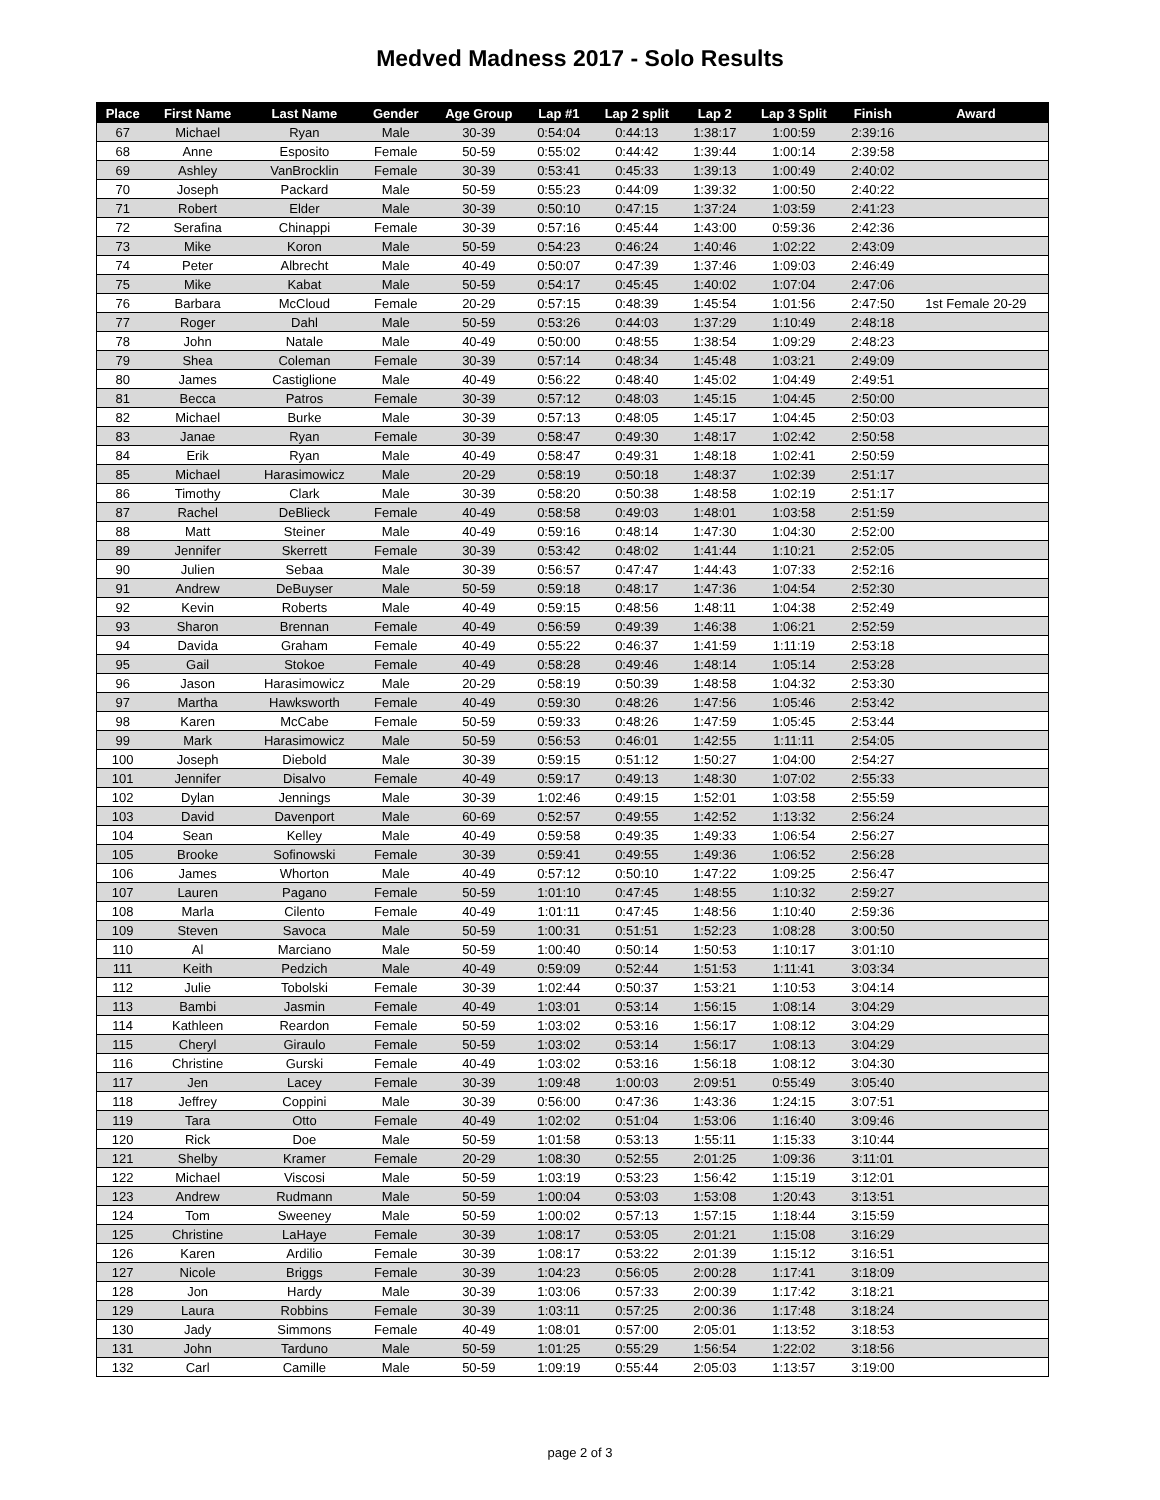Medved Madness 2017 - Solo Results
| Place | First Name | Last Name | Gender | Age Group | Lap #1 | Lap 2 split | Lap 2 | Lap 3 Split | Finish | Award |
| --- | --- | --- | --- | --- | --- | --- | --- | --- | --- | --- |
| 67 | Michael | Ryan | Male | 30-39 | 0:54:04 | 0:44:13 | 1:38:17 | 1:00:59 | 2:39:16 | |
| 68 | Anne | Esposito | Female | 50-59 | 0:55:02 | 0:44:42 | 1:39:44 | 1:00:14 | 2:39:58 | |
| 69 | Ashley | VanBrocklin | Female | 30-39 | 0:53:41 | 0:45:33 | 1:39:13 | 1:00:49 | 2:40:02 | |
| 70 | Joseph | Packard | Male | 50-59 | 0:55:23 | 0:44:09 | 1:39:32 | 1:00:50 | 2:40:22 | |
| 71 | Robert | Elder | Male | 30-39 | 0:50:10 | 0:47:15 | 1:37:24 | 1:03:59 | 2:41:23 | |
| 72 | Serafina | Chinappi | Female | 30-39 | 0:57:16 | 0:45:44 | 1:43:00 | 0:59:36 | 2:42:36 | |
| 73 | Mike | Koron | Male | 50-59 | 0:54:23 | 0:46:24 | 1:40:46 | 1:02:22 | 2:43:09 | |
| 74 | Peter | Albrecht | Male | 40-49 | 0:50:07 | 0:47:39 | 1:37:46 | 1:09:03 | 2:46:49 | |
| 75 | Mike | Kabat | Male | 50-59 | 0:54:17 | 0:45:45 | 1:40:02 | 1:07:04 | 2:47:06 | |
| 76 | Barbara | McCloud | Female | 20-29 | 0:57:15 | 0:48:39 | 1:45:54 | 1:01:56 | 2:47:50 | 1st Female 20-29 |
| 77 | Roger | Dahl | Male | 50-59 | 0:53:26 | 0:44:03 | 1:37:29 | 1:10:49 | 2:48:18 | |
| 78 | John | Natale | Male | 40-49 | 0:50:00 | 0:48:55 | 1:38:54 | 1:09:29 | 2:48:23 | |
| 79 | Shea | Coleman | Female | 30-39 | 0:57:14 | 0:48:34 | 1:45:48 | 1:03:21 | 2:49:09 | |
| 80 | James | Castiglione | Male | 40-49 | 0:56:22 | 0:48:40 | 1:45:02 | 1:04:49 | 2:49:51 | |
| 81 | Becca | Patros | Female | 30-39 | 0:57:12 | 0:48:03 | 1:45:15 | 1:04:45 | 2:50:00 | |
| 82 | Michael | Burke | Male | 30-39 | 0:57:13 | 0:48:05 | 1:45:17 | 1:04:45 | 2:50:03 | |
| 83 | Janae | Ryan | Female | 30-39 | 0:58:47 | 0:49:30 | 1:48:17 | 1:02:42 | 2:50:58 | |
| 84 | Erik | Ryan | Male | 40-49 | 0:58:47 | 0:49:31 | 1:48:18 | 1:02:41 | 2:50:59 | |
| 85 | Michael | Harasimowicz | Male | 20-29 | 0:58:19 | 0:50:18 | 1:48:37 | 1:02:39 | 2:51:17 | |
| 86 | Timothy | Clark | Male | 30-39 | 0:58:20 | 0:50:38 | 1:48:58 | 1:02:19 | 2:51:17 | |
| 87 | Rachel | DeBlieck | Female | 40-49 | 0:58:58 | 0:49:03 | 1:48:01 | 1:03:58 | 2:51:59 | |
| 88 | Matt | Steiner | Male | 40-49 | 0:59:16 | 0:48:14 | 1:47:30 | 1:04:30 | 2:52:00 | |
| 89 | Jennifer | Skerrett | Female | 30-39 | 0:53:42 | 0:48:02 | 1:41:44 | 1:10:21 | 2:52:05 | |
| 90 | Julien | Sebaa | Male | 30-39 | 0:56:57 | 0:47:47 | 1:44:43 | 1:07:33 | 2:52:16 | |
| 91 | Andrew | DeBuyser | Male | 50-59 | 0:59:18 | 0:48:17 | 1:47:36 | 1:04:54 | 2:52:30 | |
| 92 | Kevin | Roberts | Male | 40-49 | 0:59:15 | 0:48:56 | 1:48:11 | 1:04:38 | 2:52:49 | |
| 93 | Sharon | Brennan | Female | 40-49 | 0:56:59 | 0:49:39 | 1:46:38 | 1:06:21 | 2:52:59 | |
| 94 | Davida | Graham | Female | 40-49 | 0:55:22 | 0:46:37 | 1:41:59 | 1:11:19 | 2:53:18 | |
| 95 | Gail | Stokoe | Female | 40-49 | 0:58:28 | 0:49:46 | 1:48:14 | 1:05:14 | 2:53:28 | |
| 96 | Jason | Harasimowicz | Male | 20-29 | 0:58:19 | 0:50:39 | 1:48:58 | 1:04:32 | 2:53:30 | |
| 97 | Martha | Hawksworth | Female | 40-49 | 0:59:30 | 0:48:26 | 1:47:56 | 1:05:46 | 2:53:42 | |
| 98 | Karen | McCabe | Female | 50-59 | 0:59:33 | 0:48:26 | 1:47:59 | 1:05:45 | 2:53:44 | |
| 99 | Mark | Harasimowicz | Male | 50-59 | 0:56:53 | 0:46:01 | 1:42:55 | 1:11:11 | 2:54:05 | |
| 100 | Joseph | Diebold | Male | 30-39 | 0:59:15 | 0:51:12 | 1:50:27 | 1:04:00 | 2:54:27 | |
| 101 | Jennifer | Disalvo | Female | 40-49 | 0:59:17 | 0:49:13 | 1:48:30 | 1:07:02 | 2:55:33 | |
| 102 | Dylan | Jennings | Male | 30-39 | 1:02:46 | 0:49:15 | 1:52:01 | 1:03:58 | 2:55:59 | |
| 103 | David | Davenport | Male | 60-69 | 0:52:57 | 0:49:55 | 1:42:52 | 1:13:32 | 2:56:24 | |
| 104 | Sean | Kelley | Male | 40-49 | 0:59:58 | 0:49:35 | 1:49:33 | 1:06:54 | 2:56:27 | |
| 105 | Brooke | Sofinowski | Female | 30-39 | 0:59:41 | 0:49:55 | 1:49:36 | 1:06:52 | 2:56:28 | |
| 106 | James | Whorton | Male | 40-49 | 0:57:12 | 0:50:10 | 1:47:22 | 1:09:25 | 2:56:47 | |
| 107 | Lauren | Pagano | Female | 50-59 | 1:01:10 | 0:47:45 | 1:48:55 | 1:10:32 | 2:59:27 | |
| 108 | Marla | Cilento | Female | 40-49 | 1:01:11 | 0:47:45 | 1:48:56 | 1:10:40 | 2:59:36 | |
| 109 | Steven | Savoca | Male | 50-59 | 1:00:31 | 0:51:51 | 1:52:23 | 1:08:28 | 3:00:50 | |
| 110 | Al | Marciano | Male | 50-59 | 1:00:40 | 0:50:14 | 1:50:53 | 1:10:17 | 3:01:10 | |
| 111 | Keith | Pedzich | Male | 40-49 | 0:59:09 | 0:52:44 | 1:51:53 | 1:11:41 | 3:03:34 | |
| 112 | Julie | Tobolski | Female | 30-39 | 1:02:44 | 0:50:37 | 1:53:21 | 1:10:53 | 3:04:14 | |
| 113 | Bambi | Jasmin | Female | 40-49 | 1:03:01 | 0:53:14 | 1:56:15 | 1:08:14 | 3:04:29 | |
| 114 | Kathleen | Reardon | Female | 50-59 | 1:03:02 | 0:53:16 | 1:56:17 | 1:08:12 | 3:04:29 | |
| 115 | Cheryl | Giraulo | Female | 50-59 | 1:03:02 | 0:53:14 | 1:56:17 | 1:08:13 | 3:04:29 | |
| 116 | Christine | Gurski | Female | 40-49 | 1:03:02 | 0:53:16 | 1:56:18 | 1:08:12 | 3:04:30 | |
| 117 | Jen | Lacey | Female | 30-39 | 1:09:48 | 1:00:03 | 2:09:51 | 0:55:49 | 3:05:40 | |
| 118 | Jeffrey | Coppini | Male | 30-39 | 0:56:00 | 0:47:36 | 1:43:36 | 1:24:15 | 3:07:51 | |
| 119 | Tara | Otto | Female | 40-49 | 1:02:02 | 0:51:04 | 1:53:06 | 1:16:40 | 3:09:46 | |
| 120 | Rick | Doe | Male | 50-59 | 1:01:58 | 0:53:13 | 1:55:11 | 1:15:33 | 3:10:44 | |
| 121 | Shelby | Kramer | Female | 20-29 | 1:08:30 | 0:52:55 | 2:01:25 | 1:09:36 | 3:11:01 | |
| 122 | Michael | Viscosi | Male | 50-59 | 1:03:19 | 0:53:23 | 1:56:42 | 1:15:19 | 3:12:01 | |
| 123 | Andrew | Rudmann | Male | 50-59 | 1:00:04 | 0:53:03 | 1:53:08 | 1:20:43 | 3:13:51 | |
| 124 | Tom | Sweeney | Male | 50-59 | 1:00:02 | 0:57:13 | 1:57:15 | 1:18:44 | 3:15:59 | |
| 125 | Christine | LaHaye | Female | 30-39 | 1:08:17 | 0:53:05 | 2:01:21 | 1:15:08 | 3:16:29 | |
| 126 | Karen | Ardilio | Female | 30-39 | 1:08:17 | 0:53:22 | 2:01:39 | 1:15:12 | 3:16:51 | |
| 127 | Nicole | Briggs | Female | 30-39 | 1:04:23 | 0:56:05 | 2:00:28 | 1:17:41 | 3:18:09 | |
| 128 | Jon | Hardy | Male | 30-39 | 1:03:06 | 0:57:33 | 2:00:39 | 1:17:42 | 3:18:21 | |
| 129 | Laura | Robbins | Female | 30-39 | 1:03:11 | 0:57:25 | 2:00:36 | 1:17:48 | 3:18:24 | |
| 130 | Jady | Simmons | Female | 40-49 | 1:08:01 | 0:57:00 | 2:05:01 | 1:13:52 | 3:18:53 | |
| 131 | John | Tarduno | Male | 50-59 | 1:01:25 | 0:55:29 | 1:56:54 | 1:22:02 | 3:18:56 | |
| 132 | Carl | Camille | Male | 50-59 | 1:09:19 | 0:55:44 | 2:05:03 | 1:13:57 | 3:19:00 | |
page 2 of 3